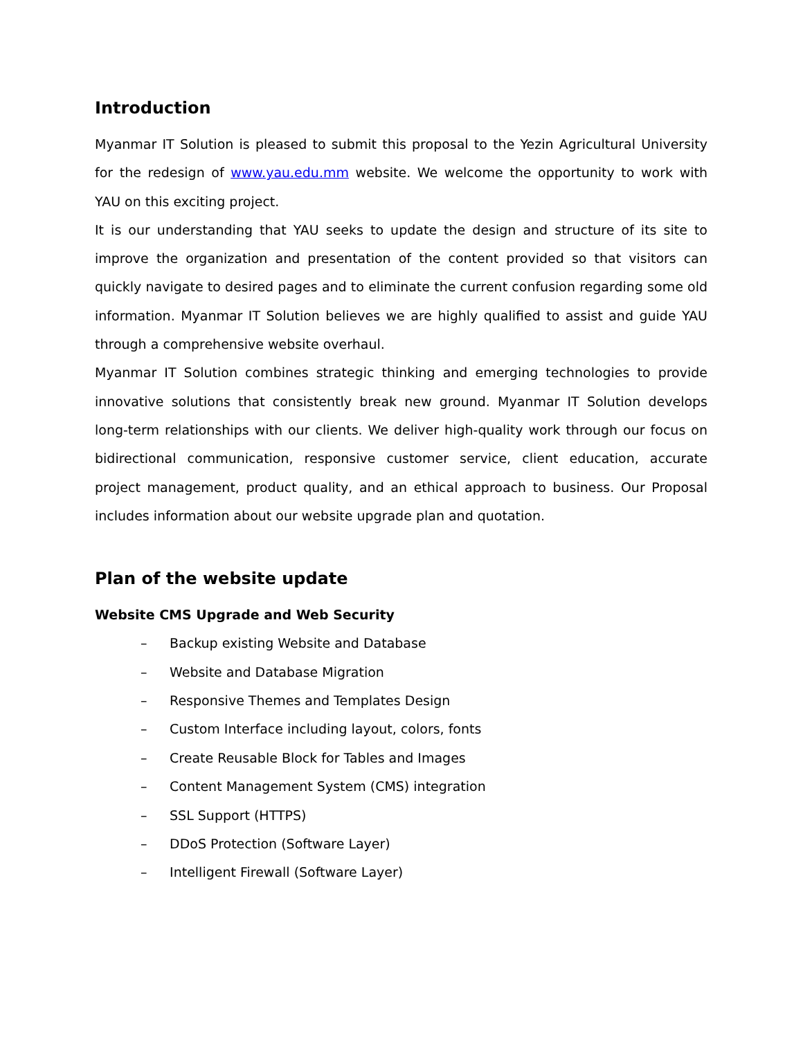Introduction
Myanmar IT Solution is pleased to submit this proposal to the Yezin Agricultural University for the redesign of www.yau.edu.mm website. We welcome the opportunity to work with YAU on this exciting project.
It is our understanding that YAU seeks to update the design and structure of its site to improve the organization and presentation of the content provided so that visitors can quickly navigate to desired pages and to eliminate the current confusion regarding some old information. Myanmar IT Solution believes we are highly qualified to assist and guide YAU through a comprehensive website overhaul.
Myanmar IT Solution combines strategic thinking and emerging technologies to provide innovative solutions that consistently break new ground. Myanmar IT Solution develops long-term relationships with our clients. We deliver high-quality work through our focus on bidirectional communication, responsive customer service, client education, accurate project management, product quality, and an ethical approach to business. Our Proposal includes information about our website upgrade plan and quotation.
Plan of the website update
Website CMS Upgrade and Web Security
– Backup existing Website and Database
– Website and Database Migration
– Responsive Themes and Templates Design
– Custom Interface including layout, colors, fonts
– Create Reusable Block for Tables and Images
– Content Management System (CMS) integration
– SSL Support (HTTPS)
– DDoS Protection (Software Layer)
– Intelligent Firewall (Software Layer)